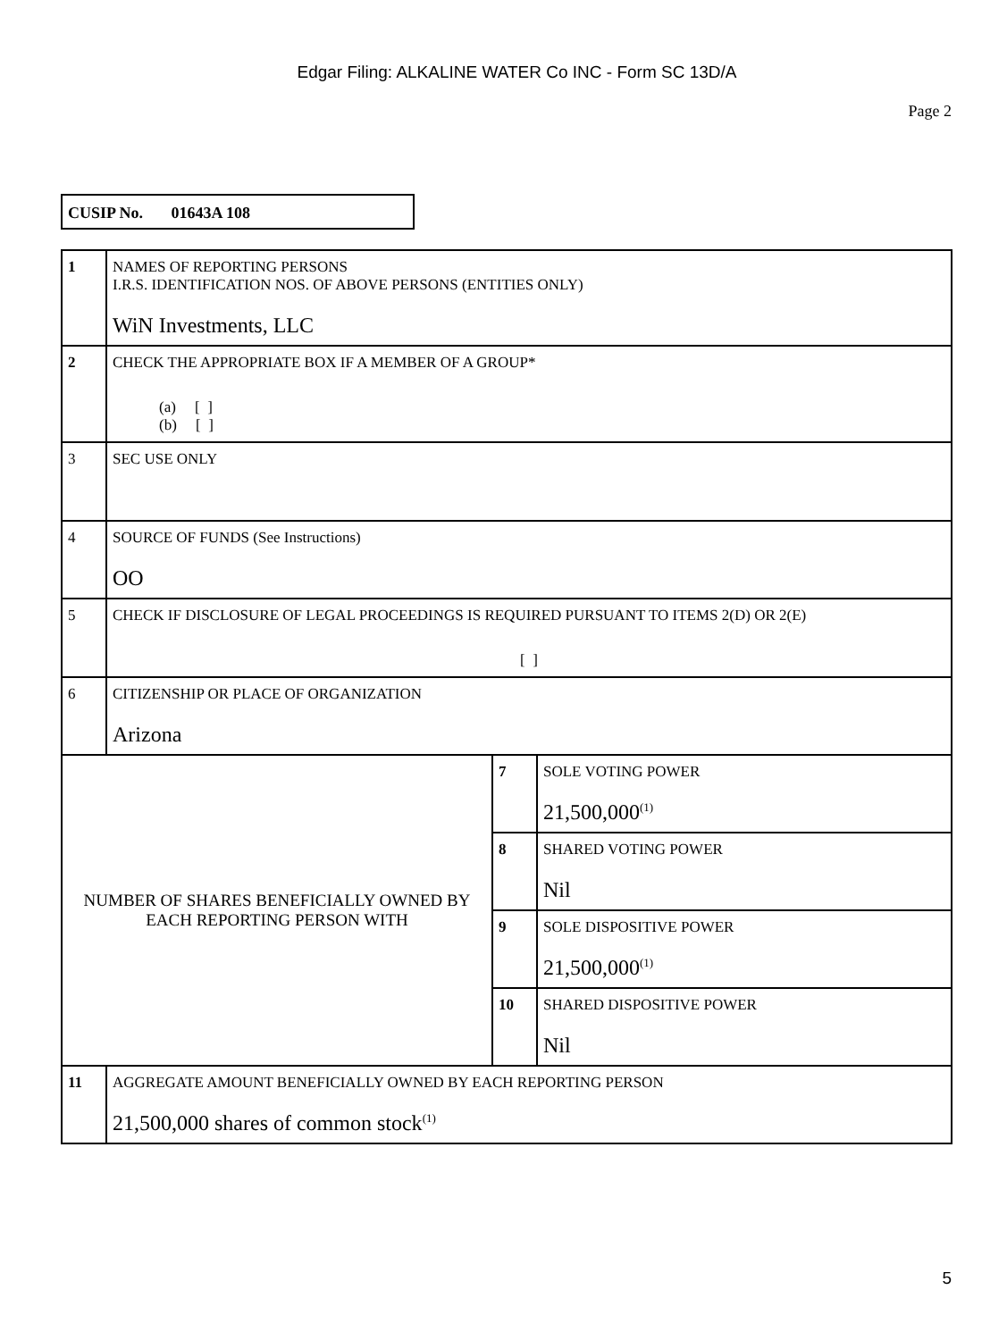Edgar Filing: ALKALINE WATER Co INC - Form SC 13D/A
Page 2
CUSIP No. 01643A 108
| 1 | NAMES OF REPORTING PERSONS I.R.S. IDENTIFICATION NOS. OF ABOVE PERSONS (ENTITIES ONLY) WiN Investments, LLC | | |
| 2 | CHECK THE APPROPRIATE BOX IF A MEMBER OF A GROUP* (a) [ ] (b) [ ] | | |
| 3 | SEC USE ONLY | | |
| 4 | SOURCE OF FUNDS (See Instructions) OO | | |
| 5 | CHECK IF DISCLOSURE OF LEGAL PROCEEDINGS IS REQUIRED PURSUANT TO ITEMS 2(D) OR 2(E) [ ] | | |
| 6 | CITIZENSHIP OR PLACE OF ORGANIZATION Arizona | | |
| NUMBER OF SHARES BENEFICIALLY OWNED BY EACH REPORTING PERSON WITH | | 7 | SOLE VOTING POWER 21,500,000<sup>(1)</sup> |
| | | 8 | SHARED VOTING POWER Nil |
| | | 9 | SOLE DISPOSITIVE POWER 21,500,000<sup>(1)</sup> |
| | | 10 | SHARED DISPOSITIVE POWER Nil |
| 11 | AGGREGATE AMOUNT BENEFICIALLY OWNED BY EACH REPORTING PERSON 21,500,000 shares of common stock<sup>(1)</sup> | | |
5